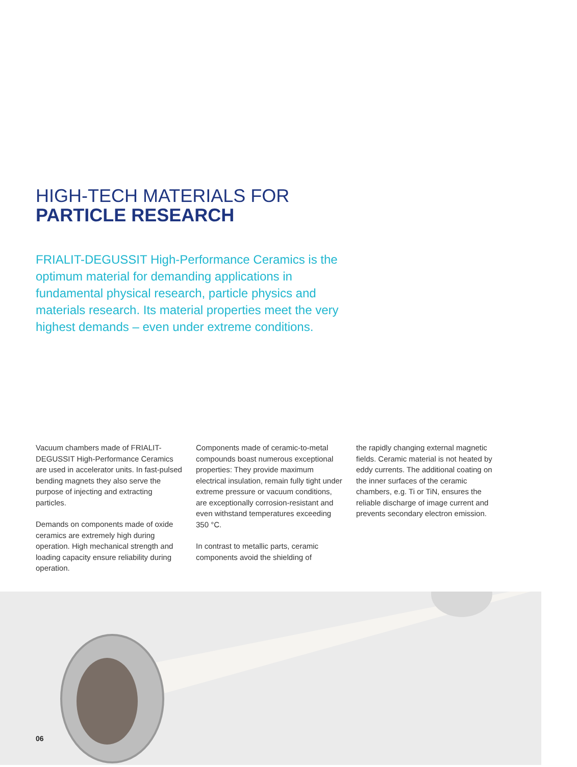HIGH-TECH MATERIALS FOR
PARTICLE RESEARCH
FRIALIT-DEGUSSIT High-Performance Ceramics is the optimum material for demanding applications in fundamental physical research, particle physics and materials research. Its material properties meet the very highest demands – even under extreme conditions.
Vacuum chambers made of FRIALIT-DEGUSSIT High-Performance Ceramics are used in accelerator units. In fast-pulsed bending magnets they also serve the purpose of injecting and extracting particles.
Demands on components made of oxide ceramics are extremely high during operation. High mechanical strength and loading capacity ensure reliability during operation.
Components made of ceramic-to-metal compounds boast numerous exceptional properties: They provide maximum electrical insulation, remain fully tight under extreme pressure or vacuum conditions, are exceptionally corrosion-resistant and even withstand temperatures exceeding 350 °C.
In contrast to metallic parts, ceramic components avoid the shielding of
the rapidly changing external magnetic fields. Ceramic material is not heated by eddy currents. The additional coating on the inner surfaces of the ceramic chambers, e.g. Ti or TiN, ensures the reliable discharge of image current and prevents secondary electron emission.
06